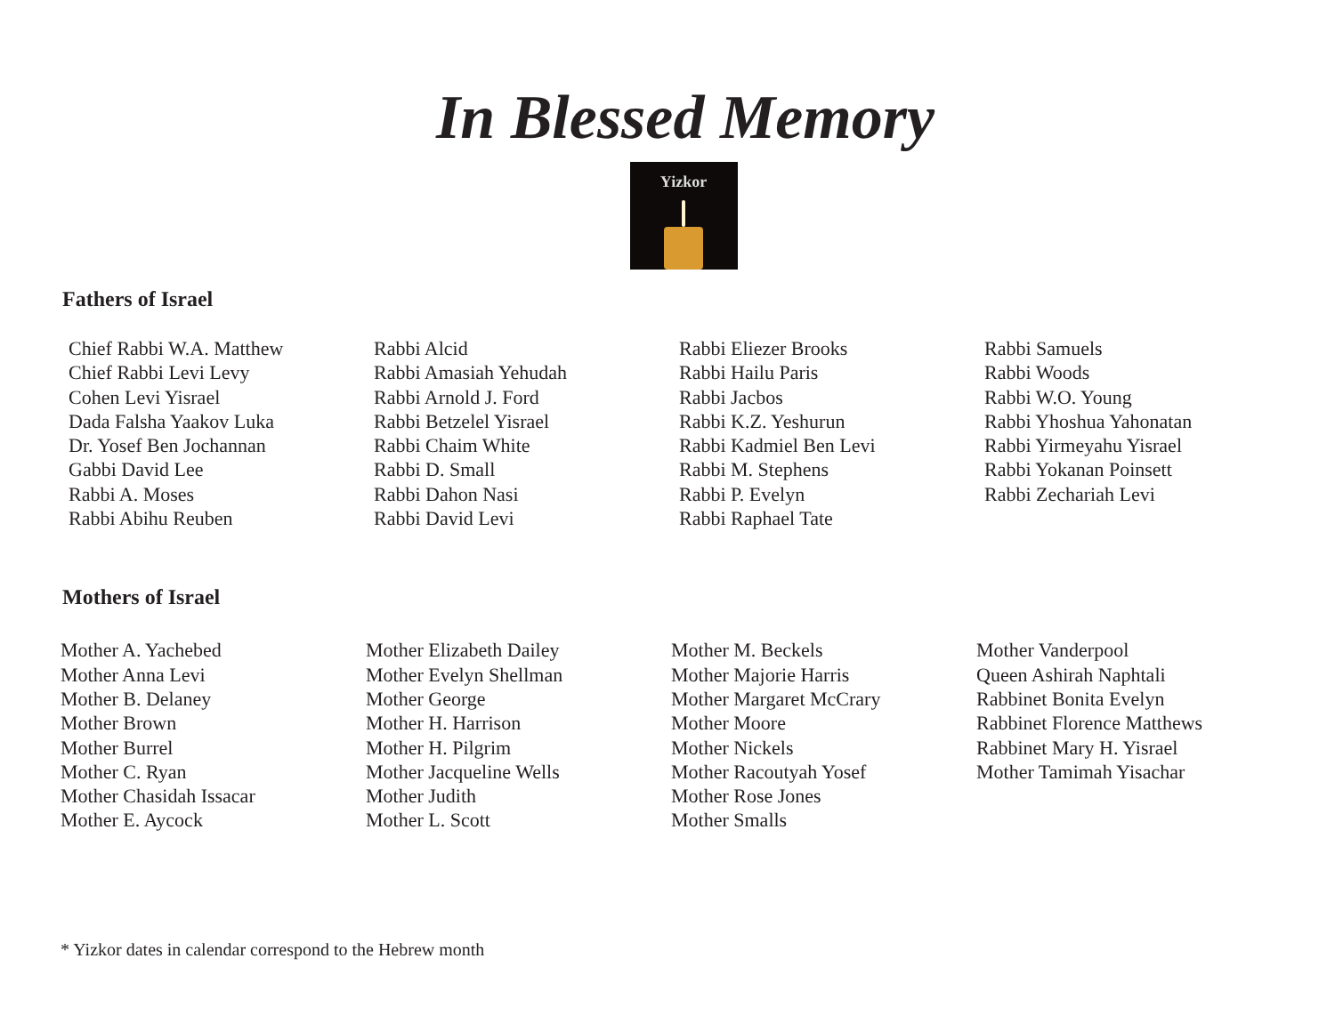In Blessed Memory
Yizkor
Fathers of Israel
Chief Rabbi W.A. Matthew
Chief Rabbi Levi Levy
Cohen Levi Yisrael
Dada Falsha Yaakov Luka
Dr. Yosef Ben Jochannan
Gabbi David Lee
Rabbi A. Moses
Rabbi Abihu Reuben
Rabbi Alcid
Rabbi Amasiah Yehudah
Rabbi Arnold J. Ford
Rabbi Betzelel Yisrael
Rabbi Chaim White
Rabbi D. Small
Rabbi Dahon Nasi
Rabbi David Levi
Rabbi Eliezer Brooks
Rabbi Hailu Paris
Rabbi Jacbos
Rabbi K.Z. Yeshurun
Rabbi Kadmiel Ben Levi
Rabbi M. Stephens
Rabbi P. Evelyn
Rabbi Raphael Tate
Rabbi Samuels
Rabbi Woods
Rabbi W.O. Young
Rabbi Yhoshua Yahonatan
Rabbi Yirmeyahu Yisrael
Rabbi Yokanan Poinsett
Rabbi Zechariah Levi
Mothers of Israel
Mother A. Yachebed
Mother Anna Levi
Mother B. Delaney
Mother Brown
Mother Burrel
Mother C. Ryan
Mother Chasidah Issacar
Mother E. Aycock
Mother Elizabeth Dailey
Mother Evelyn Shellman
Mother George
Mother H. Harrison
Mother H. Pilgrim
Mother Jacqueline Wells
Mother Judith
Mother L. Scott
Mother M. Beckels
Mother Majorie Harris
Mother Margaret McCrary
Mother Moore
Mother Nickels
Mother Racoutyah Yosef
Mother Rose Jones
Mother Smalls
Mother Vanderpool
Queen Ashirah Naphtali
Rabbinet Bonita Evelyn
Rabbinet Florence Matthews
Rabbinet Mary H. Yisrael
Mother Tamimah Yisachar
* Yizkor dates in calendar correspond to the Hebrew month